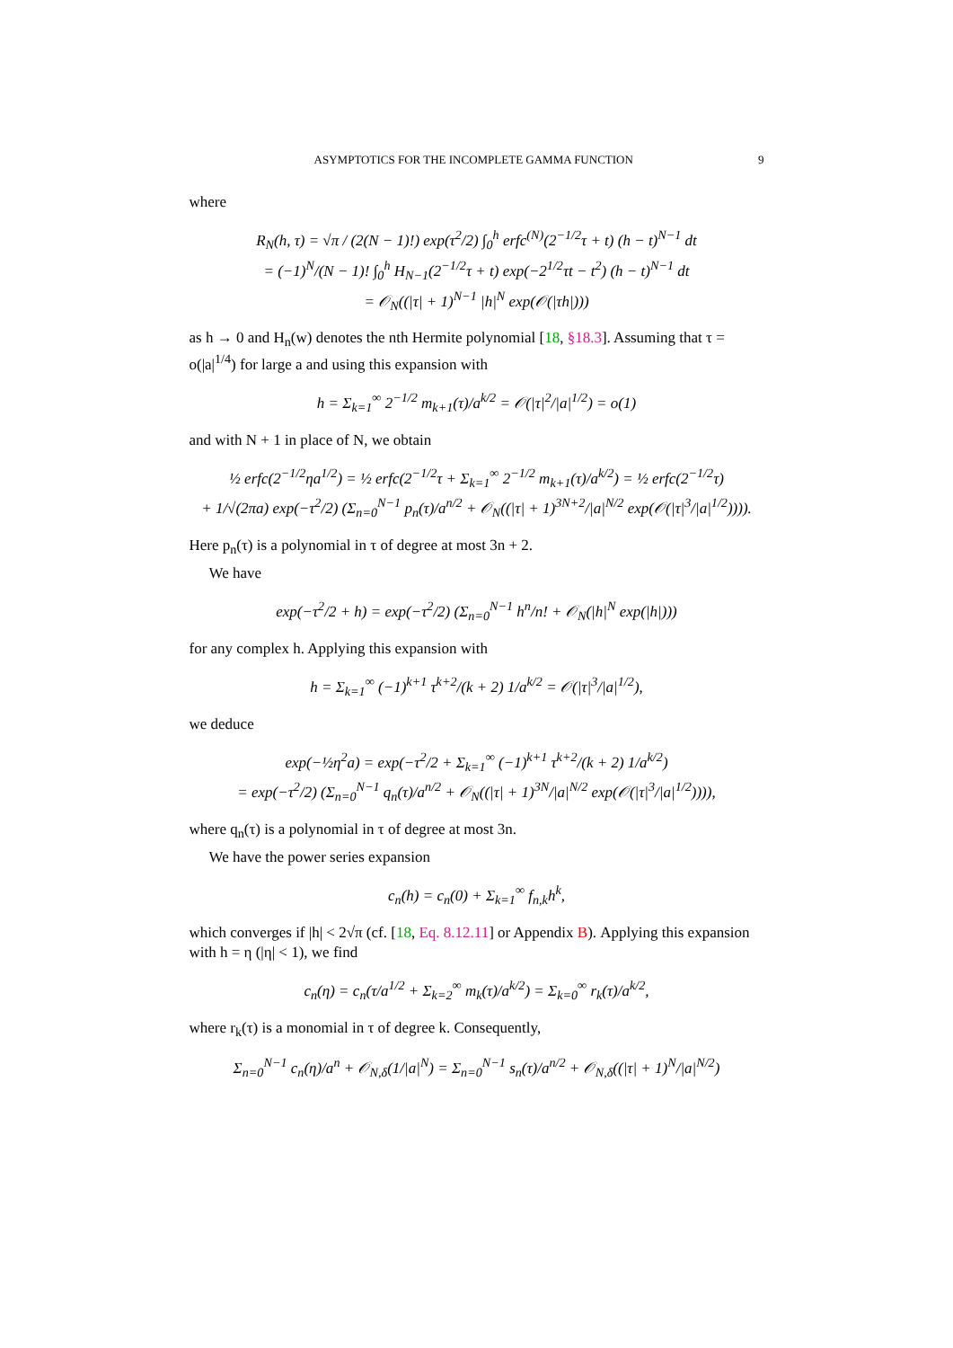ASYMPTOTICS FOR THE INCOMPLETE GAMMA FUNCTION 9
where
R<sub>N</sub>(h, τ) = √π / (2(N − 1)!) exp(τ<sup>2</sup>/2) ∫<sub>0</sub><sup>h</sup> erfc<sup>(N)</sup>(2<sup>−1/2</sup>τ + t) (h − t)<sup>N−1</sup> dt
= (−1)<sup>N</sup>/(N − 1)! ∫<sub>0</sub><sup>h</sup> H<sub>N−1</sub>(2<sup>−1/2</sup>τ + t) exp(−2<sup>1/2</sup>τt − t<sup>2</sup>) (h − t)<sup>N−1</sup> dt
= 𝒪<sub>N</sub>((|τ| + 1)<sup>N−1</sup> |h|<sup>N</sup> exp(𝒪(|τh|)))
as h → 0 and H<sub>n</sub>(w) denotes the nth Hermite polynomial [18, §18.3]. Assuming that τ = o(|a|<sup>1/4</sup>) for large a and using this expansion with
h = Σ<sub>k=1</sub><sup>∞</sup> 2<sup>−1/2</sup> m<sub>k+1</sub>(τ)/a<sup>k/2</sup> = 𝒪(|τ|<sup>2</sup>/|a|<sup>1/2</sup>) = o(1)
and with N + 1 in place of N, we obtain
½ erfc(2<sup>−1/2</sup>ηa<sup>1/2</sup>) = ½ erfc(2<sup>−1/2</sup>τ + Σ<sub>k=1</sub><sup>∞</sup> 2<sup>−1/2</sup> m<sub>k+1</sub>(τ)/a<sup>k/2</sup>) = ½ erfc(2<sup>−1/2</sup>τ)
+ 1/√(2πa) exp(−τ<sup>2</sup>/2) (Σ<sub>n=0</sub><sup>N−1</sup> p<sub>n</sub>(τ)/a<sup>n/2</sup> + 𝒪<sub>N</sub>((|τ| + 1)<sup>3N+2</sup>/|a|<sup>N/2</sup> exp(𝒪(|τ|<sup>3</sup>/|a|<sup>1/2</sup>)))).
Here p<sub>n</sub>(τ) is a polynomial in τ of degree at most 3n + 2.
We have
exp(−τ<sup>2</sup>/2 + h) = exp(−τ<sup>2</sup>/2) (Σ<sub>n=0</sub><sup>N−1</sup> h<sup>n</sup>/n! + 𝒪<sub>N</sub>(|h|<sup>N</sup> exp(|h|)))
for any complex h. Applying this expansion with
h = Σ<sub>k=1</sub><sup>∞</sup> (−1)<sup>k+1</sup> τ<sup>k+2</sup>/(k + 2) 1/a<sup>k/2</sup> = 𝒪(|τ|<sup>3</sup>/|a|<sup>1/2</sup>),
we deduce
exp(−½η<sup>2</sup>a) = exp(−τ<sup>2</sup>/2 + Σ<sub>k=1</sub><sup>∞</sup> (−1)<sup>k+1</sup> τ<sup>k+2</sup>/(k + 2) 1/a<sup>k/2</sup>)
= exp(−τ<sup>2</sup>/2) (Σ<sub>n=0</sub><sup>N−1</sup> q<sub>n</sub>(τ)/a<sup>n/2</sup> + 𝒪<sub>N</sub>((|τ| + 1)<sup>3N</sup>/|a|<sup>N/2</sup> exp(𝒪(|τ|<sup>3</sup>/|a|<sup>1/2</sup>)))),
where q<sub>n</sub>(τ) is a polynomial in τ of degree at most 3n.
We have the power series expansion
c<sub>n</sub>(h) = c<sub>n</sub>(0) + Σ<sub>k=1</sub><sup>∞</sup> f<sub>n,k</sub>h<sup>k</sup>,
which converges if |h| < 2√π (cf. [18, Eq. 8.12.11] or Appendix B). Applying this expansion with h = η (|η| < 1), we find
c<sub>n</sub>(η) = c<sub>n</sub>(τ/a<sup>1/2</sup> + Σ<sub>k=2</sub><sup>∞</sup> m<sub>k</sub>(τ)/a<sup>k/2</sup>) = Σ<sub>k=0</sub><sup>∞</sup> r<sub>k</sub>(τ)/a<sup>k/2</sup>,
where r<sub>k</sub>(τ) is a monomial in τ of degree k. Consequently,
Σ<sub>n=0</sub><sup>N−1</sup> c<sub>n</sub>(η)/a<sup>n</sup> + 𝒪<sub>N,δ</sub>(1/|a|<sup>N</sup>) = Σ<sub>n=0</sub><sup>N−1</sup> s<sub>n</sub>(τ)/a<sup>n/2</sup> + 𝒪<sub>N,δ</sub>((|τ| + 1)<sup>N</sup>/|a|<sup>N/2</sup>)